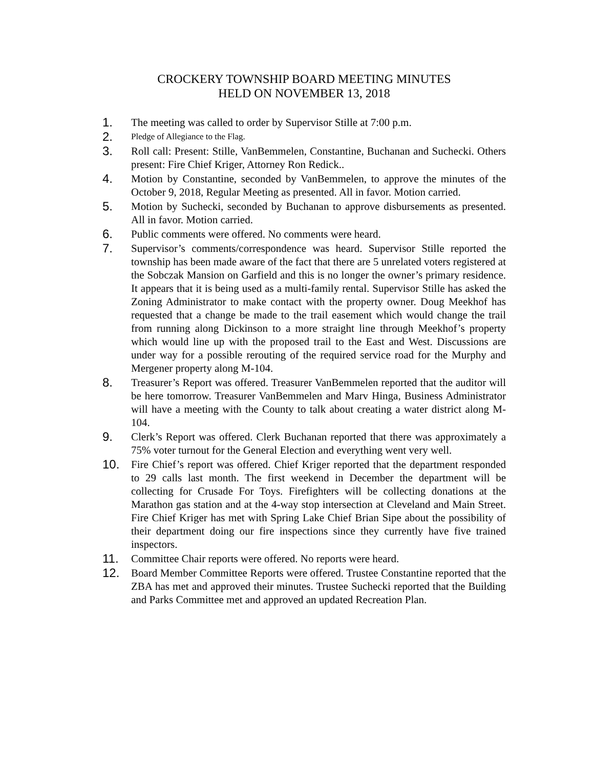CROCKERY TOWNSHIP BOARD MEETING MINUTES
HELD ON NOVEMBER 13, 2018
1. The meeting was called to order by Supervisor Stille at 7:00 p.m.
2.
Pledge of Allegiance to the Flag.
3. Roll call: Present: Stille, VanBemmelen, Constantine, Buchanan and Suchecki. Others present: Fire Chief Kriger, Attorney Ron Redick..
4. Motion by Constantine, seconded by VanBemmelen, to approve the minutes of the October 9, 2018, Regular Meeting as presented. All in favor. Motion carried.
5. Motion by Suchecki, seconded by Buchanan to approve disbursements as presented. All in favor. Motion carried.
6. Public comments were offered. No comments were heard.
7. Supervisor’s comments/correspondence was heard. Supervisor Stille reported the township has been made aware of the fact that there are 5 unrelated voters registered at the Sobczak Mansion on Garfield and this is no longer the owner’s primary residence. It appears that it is being used as a multi-family rental. Supervisor Stille has asked the Zoning Administrator to make contact with the property owner. Doug Meekhof has requested that a change be made to the trail easement which would change the trail from running along Dickinson to a more straight line through Meekhof’s property which would line up with the proposed trail to the East and West. Discussions are under way for a possible rerouting of the required service road for the Murphy and Mergener property along M-104.
8. Treasurer’s Report was offered. Treasurer VanBemmelen reported that the auditor will be here tomorrow. Treasurer VanBemmelen and Marv Hinga, Business Administrator will have a meeting with the County to talk about creating a water district along M-104.
9. Clerk’s Report was offered. Clerk Buchanan reported that there was approximately a 75% voter turnout for the General Election and everything went very well.
10. Fire Chief’s report was offered. Chief Kriger reported that the department responded to 29 calls last month. The first weekend in December the department will be collecting for Crusade For Toys. Firefighters will be collecting donations at the Marathon gas station and at the 4-way stop intersection at Cleveland and Main Street. Fire Chief Kriger has met with Spring Lake Chief Brian Sipe about the possibility of their department doing our fire inspections since they currently have five trained inspectors.
11. Committee Chair reports were offered. No reports were heard.
12. Board Member Committee Reports were offered. Trustee Constantine reported that the ZBA has met and approved their minutes. Trustee Suchecki reported that the Building and Parks Committee met and approved an updated Recreation Plan.